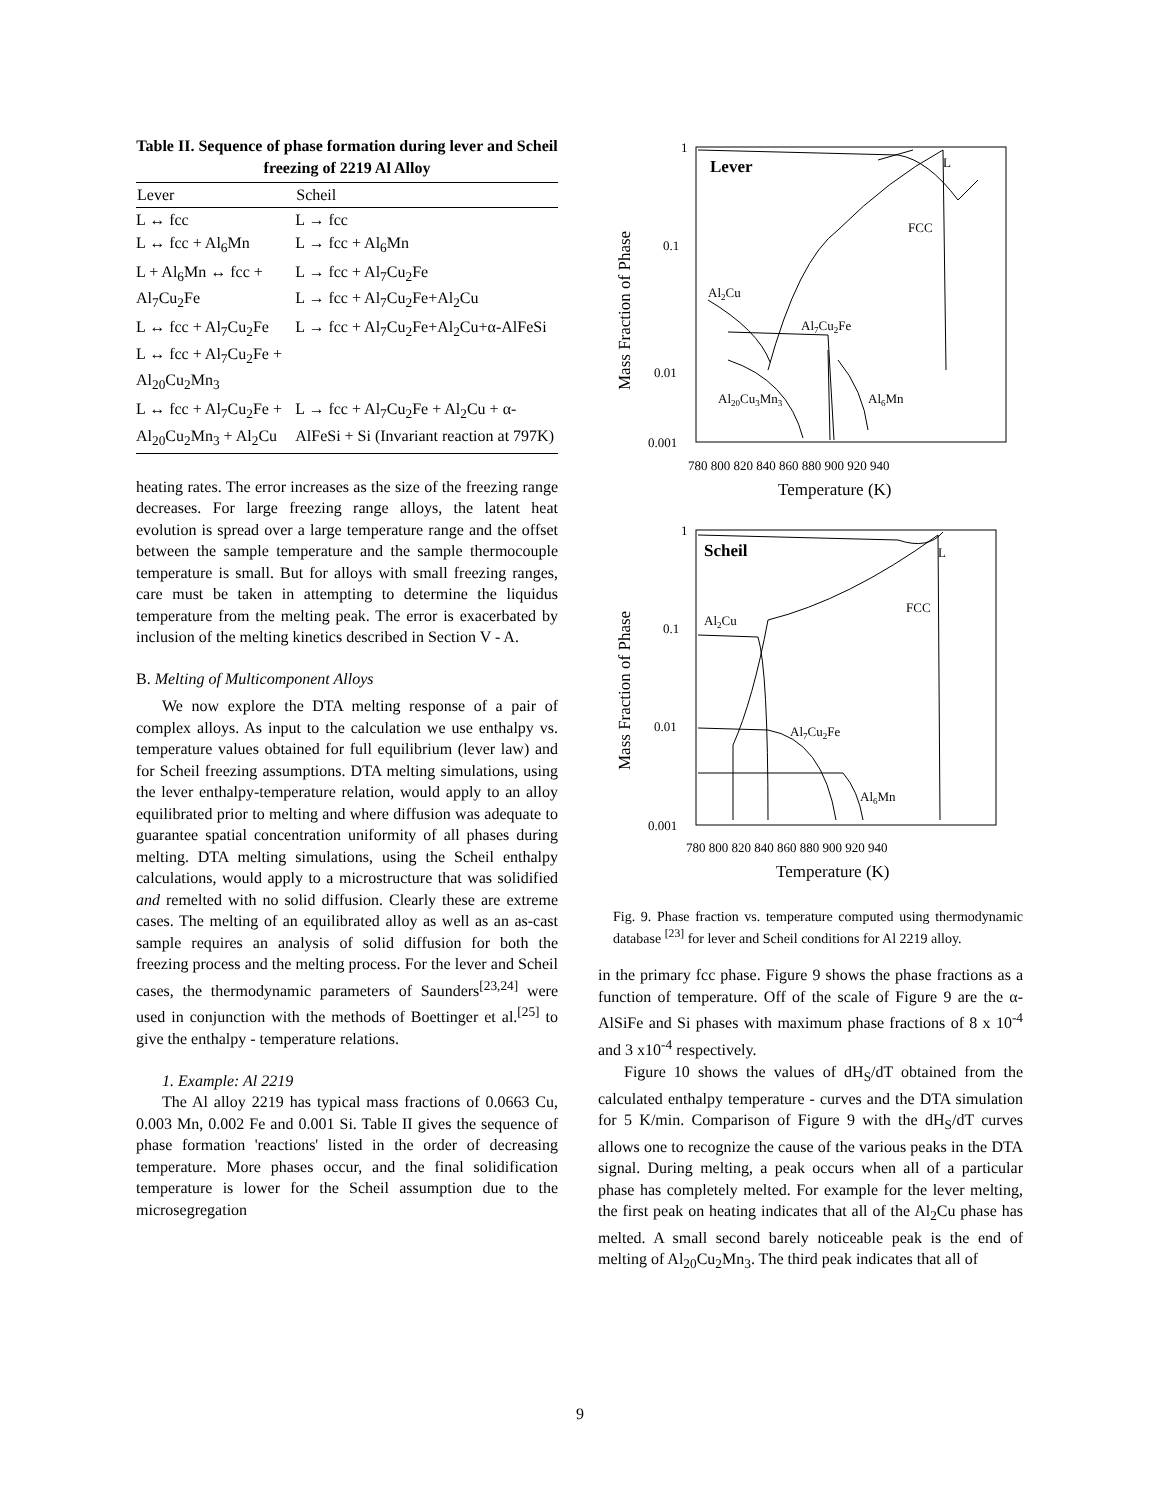Table II. Sequence of phase formation during lever and Scheil freezing of 2219 Al Alloy
| Lever | Scheil |
| --- | --- |
| L ↔ fcc | L → fcc |
| L ↔ fcc + Al<sub>6</sub>Mn | L → fcc + Al<sub>6</sub>Mn |
| L + Al<sub>6</sub>Mn ↔ fcc + Al<sub>7</sub>Cu<sub>2</sub>Fe | L → fcc + Al<sub>7</sub>Cu<sub>2</sub>Fe L → fcc + Al<sub>7</sub>Cu<sub>2</sub>Fe+Al<sub>2</sub>Cu |
| L ↔ fcc + Al<sub>7</sub>Cu<sub>2</sub>Fe L ↔ fcc + Al<sub>7</sub>Cu<sub>2</sub>Fe + Al<sub>20</sub>Cu<sub>2</sub>Mn<sub>3</sub> | L → fcc + Al<sub>7</sub>Cu<sub>2</sub>Fe+Al<sub>2</sub>Cu+α-AlFeSi |
| L ↔ fcc + Al<sub>7</sub>Cu<sub>2</sub>Fe + Al<sub>20</sub>Cu<sub>2</sub>Mn<sub>3</sub> + Al<sub>2</sub>Cu | L → fcc + Al<sub>7</sub>Cu<sub>2</sub>Fe + Al<sub>2</sub>Cu + α-AlFeSi + Si (Invariant reaction at 797K) |
heating rates. The error increases as the size of the freezing range decreases. For large freezing range alloys, the latent heat evolution is spread over a large temperature range and the offset between the sample temperature and the sample thermocouple temperature is small. But for alloys with small freezing ranges, care must be taken in attempting to determine the liquidus temperature from the melting peak. The error is exacerbated by inclusion of the melting kinetics described in Section V - A.
B. Melting of Multicomponent Alloys
We now explore the DTA melting response of a pair of complex alloys. As input to the calculation we use enthalpy vs. temperature values obtained for full equilibrium (lever law) and for Scheil freezing assumptions. DTA melting simulations, using the lever enthalpy-temperature relation, would apply to an alloy equilibrated prior to melting and where diffusion was adequate to guarantee spatial concentration uniformity of all phases during melting. DTA melting simulations, using the Scheil enthalpy calculations, would apply to a microstructure that was solidified and remelted with no solid diffusion. Clearly these are extreme cases. The melting of an equilibrated alloy as well as an as-cast sample requires an analysis of solid diffusion for both the freezing process and the melting process. For the lever and Scheil cases, the thermodynamic parameters of Saunders<sup>[23,24]</sup> were used in conjunction with the methods of Boettinger et al.<sup>[25]</sup> to give the enthalpy - temperature relations.
1. Example: Al 2219
The Al alloy 2219 has typical mass fractions of 0.0663 Cu, 0.003 Mn, 0.002 Fe and 0.001 Si. Table II gives the sequence of phase formation 'reactions' listed in the order of decreasing temperature. More phases occur, and the final solidification temperature is lower for the Scheil assumption due to the microsegregation
1
0.1
0.01
0.001
Lever
L
FCC
Al2Cu
Al7Cu2Fe
Al20Cu3Mn3
Al6Mn
780 800 820 840 860 880 900 920 940
Temperature (K)
1
0.1
0.01
0.001
Scheil
L
FCC
Al2Cu
Al7Cu2Fe
Al6Mn
780 800 820 840 860 880 900 920 940
Temperature (K)
Mass Fraction of Phase
Mass Fraction of Phase
Fig. 9. Phase fraction vs. temperature computed using thermodynamic database <sup>[23]</sup> for lever and Scheil conditions for Al 2219 alloy.
in the primary fcc phase. Figure 9 shows the phase fractions as a function of temperature. Off of the scale of Figure 9 are the α-AlSiFe and Si phases with maximum phase fractions of 8 x 10<sup>-4</sup> and 3 x10<sup>-4</sup> respectively.
Figure 10 shows the values of dH<sub>S</sub>/dT obtained from the calculated enthalpy temperature - curves and the DTA simulation for 5 K/min. Comparison of Figure 9 with the dH<sub>S</sub>/dT curves allows one to recognize the cause of the various peaks in the DTA signal. During melting, a peak occurs when all of a particular phase has completely melted. For example for the lever melting, the first peak on heating indicates that all of the Al<sub>2</sub>Cu phase has melted. A small second barely noticeable peak is the end of melting of Al<sub>20</sub>Cu<sub>2</sub>Mn<sub>3</sub>. The third peak indicates that all of
9